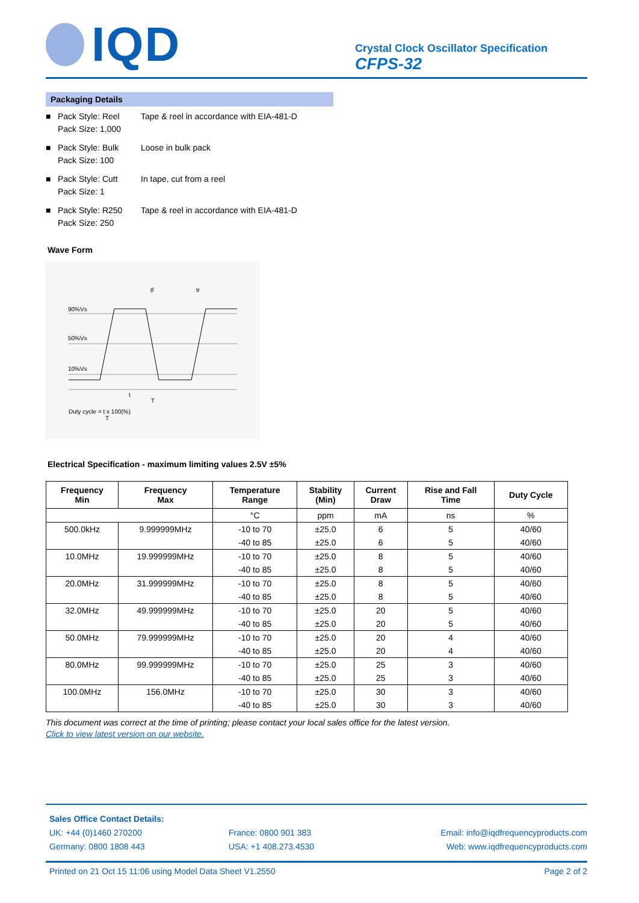IQD
Crystal Clock Oscillator Specification
CFPS-32
Packaging Details
■ Pack Style: Reel
Pack Size: 1,000 Tape & reel in accordance with EIA-481-D
■ Pack Style: Bulk
Pack Size: 100 Loose in bulk pack
■ Pack Style: Cutt
Pack Size: 1 In tape, cut from a reel
■ Pack Style: R250
Pack Size: 250 Tape & reel in accordance with EIA-481-D
Wave Form
90%Vs
50%Vs
10%Vs
tf
tr
t
T
Duty cycle = t x 100(%)
T
Electrical Specification - maximum limiting values 2.5V ±5%
| Frequency Min | Frequency Max | Temperature Range | Stability (Min) | Current Draw | Rise and Fall Time | Duty Cycle |
| --- | --- | --- | --- | --- | --- | --- |
| | | °C | ppm | mA | ns | % |
| 500.0kHz | 9.999999MHz | -10 to 70 | ±25.0 | 6 | 5 | 40/60 |
| | | -40 to 85 | ±25.0 | 6 | 5 | 40/60 |
| 10.0MHz | 19.999999MHz | -10 to 70 | ±25.0 | 8 | 5 | 40/60 |
| | | -40 to 85 | ±25.0 | 8 | 5 | 40/60 |
| 20.0MHz | 31.999999MHz | -10 to 70 | ±25.0 | 8 | 5 | 40/60 |
| | | -40 to 85 | ±25.0 | 8 | 5 | 40/60 |
| 32.0MHz | 49.999999MHz | -10 to 70 | ±25.0 | 20 | 5 | 40/60 |
| | | -40 to 85 | ±25.0 | 20 | 5 | 40/60 |
| 50.0MHz | 79.999999MHz | -10 to 70 | ±25.0 | 20 | 4 | 40/60 |
| | | -40 to 85 | ±25.0 | 20 | 4 | 40/60 |
| 80.0MHz | 99.999999MHz | -10 to 70 | ±25.0 | 25 | 3 | 40/60 |
| | | -40 to 85 | ±25.0 | 25 | 3 | 40/60 |
| 100.0MHz | 156.0MHz | -10 to 70 | ±25.0 | 30 | 3 | 40/60 |
| | | -40 to 85 | ±25.0 | 30 | 3 | 40/60 |
This document was correct at the time of printing; please contact your local sales office for the latest version.
Click to view latest version on our website.
Sales Office Contact Details:
UK: +44 (0)1460 270200
Germany: 0800 1808 443
France: 0800 901 383
USA: +1 408.273.4530
Email: info@iqdfrequencyproducts.com
Web: www.iqdfrequencyproducts.com
Printed on 21 Oct 15 11:06 using Model Data Sheet V1.2550 Page 2 of 2